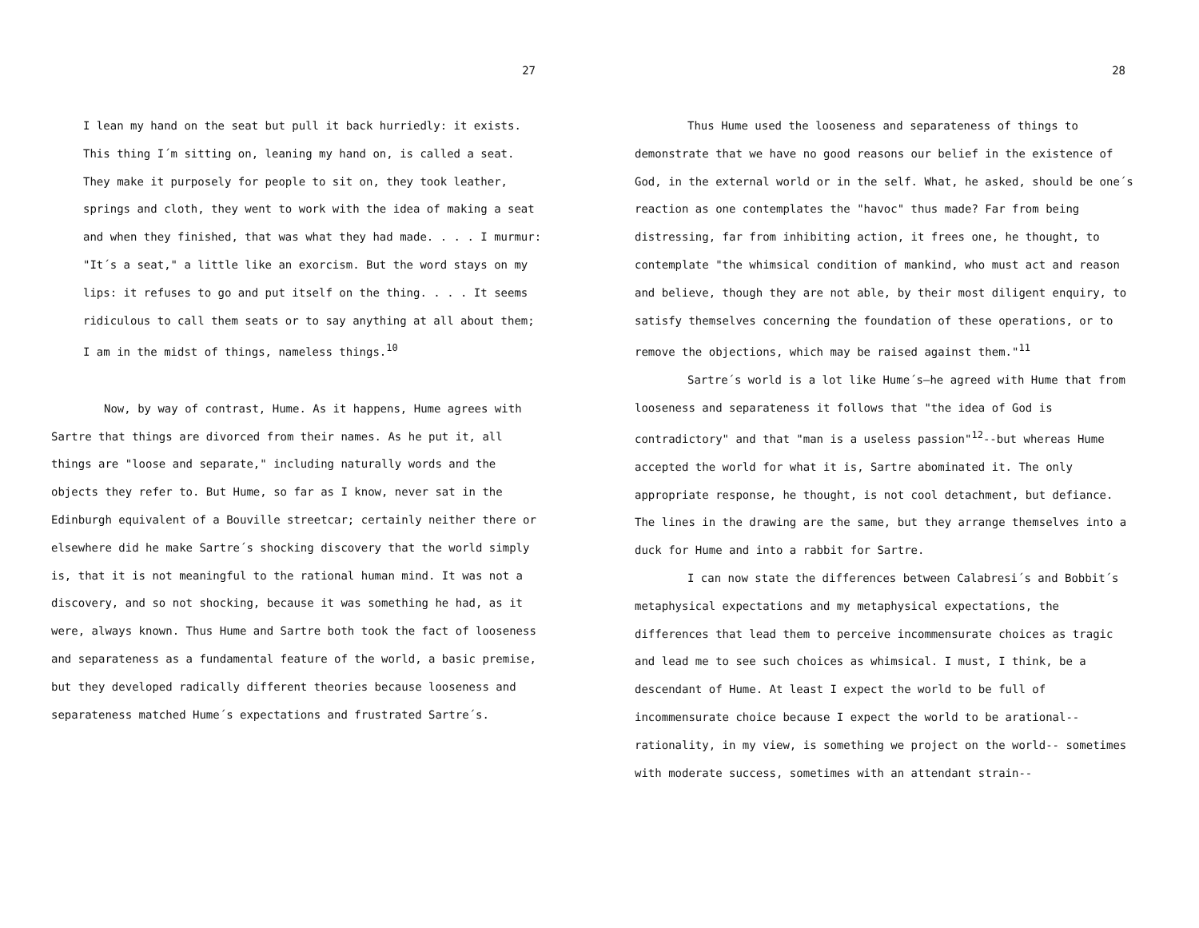27
I lean my hand on the seat but pull it back hurriedly: it exists. This thing I´m sitting on, leaning my hand on, is called a seat. They make it purposely for people to sit on, they took leather, springs and cloth, they went to work with the idea of making a seat and when they finished, that was what they had made. . . . I murmur: "It´s a seat," a little like an exorcism. But the word stays on my lips: it refuses to go and put itself on the thing. . . . It seems ridiculous to call them seats or to say anything at all about them; I am in the midst of things, nameless things.<sup>10</sup>
Now, by way of contrast, Hume. As it happens, Hume agrees with Sartre that things are divorced from their names. As he put it, all things are "loose and separate," including naturally words and the objects they refer to. But Hume, so far as I know, never sat in the Edinburgh equivalent of a Bouville streetcar; certainly neither there or elsewhere did he make Sartre´s shocking discovery that the world simply is, that it is not meaningful to the rational human mind. It was not a discovery, and so not shocking, because it was something he had, as it were, always known. Thus Hume and Sartre both took the fact of looseness and separateness as a fundamental feature of the world, a basic premise, but they developed radically different theories because looseness and separateness matched Hume´s expectations and frustrated Sartre´s.
28
Thus Hume used the looseness and separateness of things to demonstrate that we have no good reasons our belief in the existence of God, in the external world or in the self. What, he asked, should be one´s reaction as one contemplates the "havoc" thus made? Far from being distressing, far from inhibiting action, it frees one, he thought, to contemplate "the whimsical condition of mankind, who must act and reason and believe, though they are not able, by their most diligent enquiry, to satisfy themselves concerning the foundation of these operations, or to remove the objections, which may be raised against them."<sup>11</sup>
Sartre´s world is a lot like Hume´s—he agreed with Hume that from looseness and separateness it follows that "the idea of God is contradictory" and that "man is a useless passion"<sup>12</sup>--but whereas Hume accepted the world for what it is, Sartre abominated it. The only appropriate response, he thought, is not cool detachment, but defiance. The lines in the drawing are the same, but they arrange themselves into a duck for Hume and into a rabbit for Sartre.
I can now state the differences between Calabresi´s and Bobbit´s metaphysical expectations and my metaphysical expectations, the differences that lead them to perceive incommensurate choices as tragic and lead me to see such choices as whimsical. I must, I think, be a descendant of Hume. At least I expect the world to be full of incommensurate choice because I expect the world to be arational-- rationality, in my view, is something we project on the world-- sometimes with moderate success, sometimes with an attendant strain--